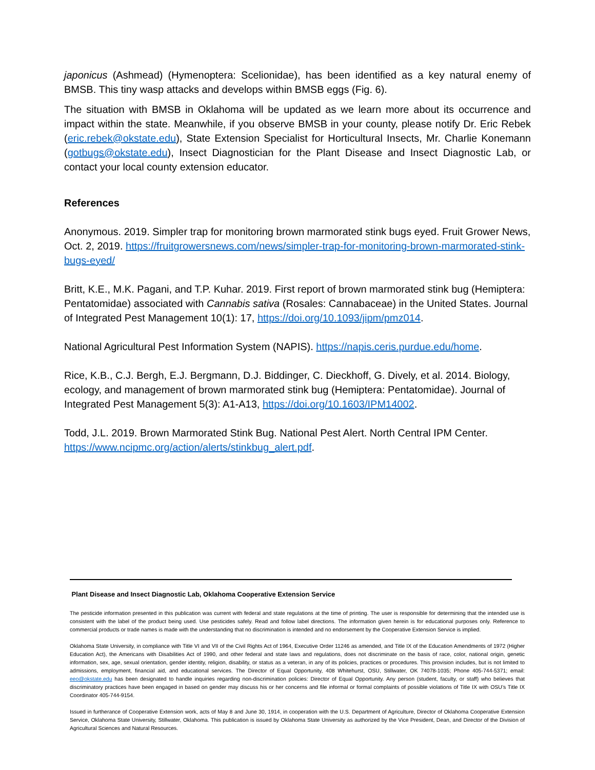japonicus (Ashmead) (Hymenoptera: Scelionidae), has been identified as a key natural enemy of BMSB. This tiny wasp attacks and develops within BMSB eggs (Fig. 6).
The situation with BMSB in Oklahoma will be updated as we learn more about its occurrence and impact within the state. Meanwhile, if you observe BMSB in your county, please notify Dr. Eric Rebek (eric.rebek@okstate.edu), State Extension Specialist for Horticultural Insects, Mr. Charlie Konemann (gotbugs@okstate.edu), Insect Diagnostician for the Plant Disease and Insect Diagnostic Lab, or contact your local county extension educator.
References
Anonymous. 2019. Simpler trap for monitoring brown marmorated stink bugs eyed. Fruit Grower News, Oct. 2, 2019. https://fruitgrowersnews.com/news/simpler-trap-for-monitoring-brown-marmorated-stink-bugs-eyed/
Britt, K.E., M.K. Pagani, and T.P. Kuhar. 2019. First report of brown marmorated stink bug (Hemiptera: Pentatomidae) associated with Cannabis sativa (Rosales: Cannabaceae) in the United States. Journal of Integrated Pest Management 10(1): 17, https://doi.org/10.1093/jipm/pmz014.
National Agricultural Pest Information System (NAPIS). https://napis.ceris.purdue.edu/home.
Rice, K.B., C.J. Bergh, E.J. Bergmann, D.J. Biddinger, C. Dieckhoff, G. Dively, et al. 2014. Biology, ecology, and management of brown marmorated stink bug (Hemiptera: Pentatomidae). Journal of Integrated Pest Management 5(3): A1-A13, https://doi.org/10.1603/IPM14002.
Todd, J.L. 2019. Brown Marmorated Stink Bug. National Pest Alert. North Central IPM Center. https://www.ncipmc.org/action/alerts/stinkbug_alert.pdf.
Plant Disease and Insect Diagnostic Lab, Oklahoma Cooperative Extension Service
The pesticide information presented in this publication was current with federal and state regulations at the time of printing. The user is responsible for determining that the intended use is consistent with the label of the product being used. Use pesticides safely. Read and follow label directions. The information given herein is for educational purposes only. Reference to commercial products or trade names is made with the understanding that no discrimination is intended and no endorsement by the Cooperative Extension Service is implied.
Oklahoma State University, in compliance with Title VI and VII of the Civil Rights Act of 1964, Executive Order 11246 as amended, and Title IX of the Education Amendments of 1972 (Higher Education Act), the Americans with Disabilities Act of 1990, and other federal and state laws and regulations, does not discriminate on the basis of race, color, national origin, genetic information, sex, age, sexual orientation, gender identity, religion, disability, or status as a veteran, in any of its policies, practices or procedures. This provision includes, but is not limited to admissions, employment, financial aid, and educational services. The Director of Equal Opportunity, 408 Whitehurst, OSU, Stillwater, OK 74078-1035; Phone 405-744-5371; email: eeo@okstate.edu has been designated to handle inquiries regarding non-discrimination policies: Director of Equal Opportunity. Any person (student, faculty, or staff) who believes that discriminatory practices have been engaged in based on gender may discuss his or her concerns and file informal or formal complaints of possible violations of Title IX with OSU’s Title IX Coordinator 405-744-9154.
Issued in furtherance of Cooperative Extension work, acts of May 8 and June 30, 1914, in cooperation with the U.S. Department of Agriculture, Director of Oklahoma Cooperative Extension Service, Oklahoma State University, Stillwater, Oklahoma. This publication is issued by Oklahoma State University as authorized by the Vice President, Dean, and Director of the Division of Agricultural Sciences and Natural Resources.